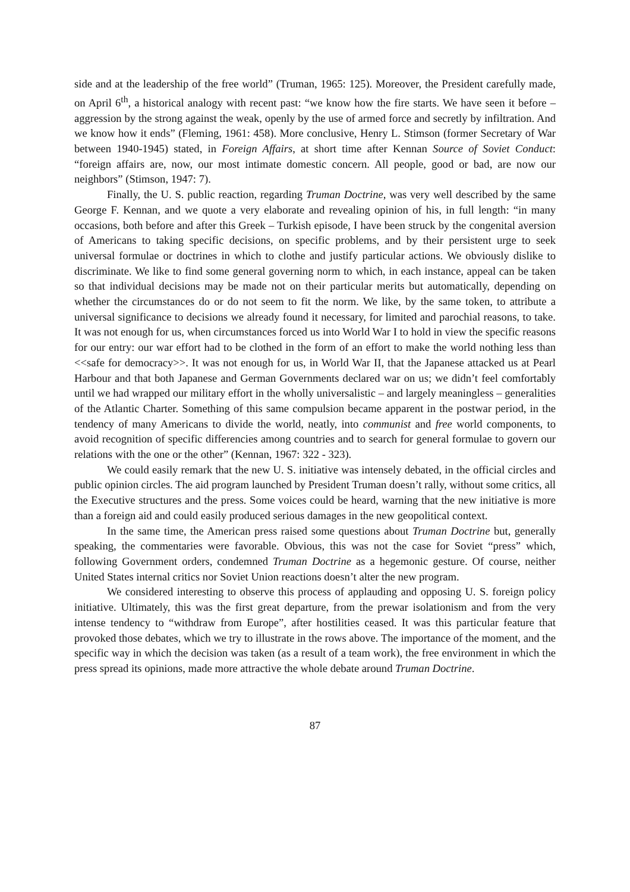side and at the leadership of the free world” (Truman, 1965: 125). Moreover, the President carefully made, on April 6<sup>th</sup>, a historical analogy with recent past: “we know how the fire starts. We have seen it before – aggression by the strong against the weak, openly by the use of armed force and secretly by infiltration. And we know how it ends” (Fleming, 1961: 458). More conclusive, Henry L. Stimson (former Secretary of War between 1940-1945) stated, in Foreign Affairs, at short time after Kennan Source of Soviet Conduct: “foreign affairs are, now, our most intimate domestic concern. All people, good or bad, are now our neighbors” (Stimson, 1947: 7).
Finally, the U. S. public reaction, regarding Truman Doctrine, was very well described by the same George F. Kennan, and we quote a very elaborate and revealing opinion of his, in full length: “in many occasions, both before and after this Greek – Turkish episode, I have been struck by the congenital aversion of Americans to taking specific decisions, on specific problems, and by their persistent urge to seek universal formulae or doctrines in which to clothe and justify particular actions. We obviously dislike to discriminate. We like to find some general governing norm to which, in each instance, appeal can be taken so that individual decisions may be made not on their particular merits but automatically, depending on whether the circumstances do or do not seem to fit the norm. We like, by the same token, to attribute a universal significance to decisions we already found it necessary, for limited and parochial reasons, to take. It was not enough for us, when circumstances forced us into World War I to hold in view the specific reasons for our entry: our war effort had to be clothed in the form of an effort to make the world nothing less than <<safe for democracy>>. It was not enough for us, in World War II, that the Japanese attacked us at Pearl Harbour and that both Japanese and German Governments declared war on us; we didn’t feel comfortably until we had wrapped our military effort in the wholly universalistic – and largely meaningless – generalities of the Atlantic Charter. Something of this same compulsion became apparent in the postwar period, in the tendency of many Americans to divide the world, neatly, into communist and free world components, to avoid recognition of specific differencies among countries and to search for general formulae to govern our relations with the one or the other” (Kennan, 1967: 322 - 323).
We could easily remark that the new U. S. initiative was intensely debated, in the official circles and public opinion circles. The aid program launched by President Truman doesn’t rally, without some critics, all the Executive structures and the press. Some voices could be heard, warning that the new initiative is more than a foreign aid and could easily produced serious damages in the new geopolitical context.
In the same time, the American press raised some questions about Truman Doctrine but, generally speaking, the commentaries were favorable. Obvious, this was not the case for Soviet “press” which, following Government orders, condemned Truman Doctrine as a hegemonic gesture. Of course, neither United States internal critics nor Soviet Union reactions doesn’t alter the new program.
We considered interesting to observe this process of applauding and opposing U. S. foreign policy initiative. Ultimately, this was the first great departure, from the prewar isolationism and from the very intense tendency to “withdraw from Europe”, after hostilities ceased. It was this particular feature that provoked those debates, which we try to illustrate in the rows above. The importance of the moment, and the specific way in which the decision was taken (as a result of a team work), the free environment in which the press spread its opinions, made more attractive the whole debate around Truman Doctrine.
87